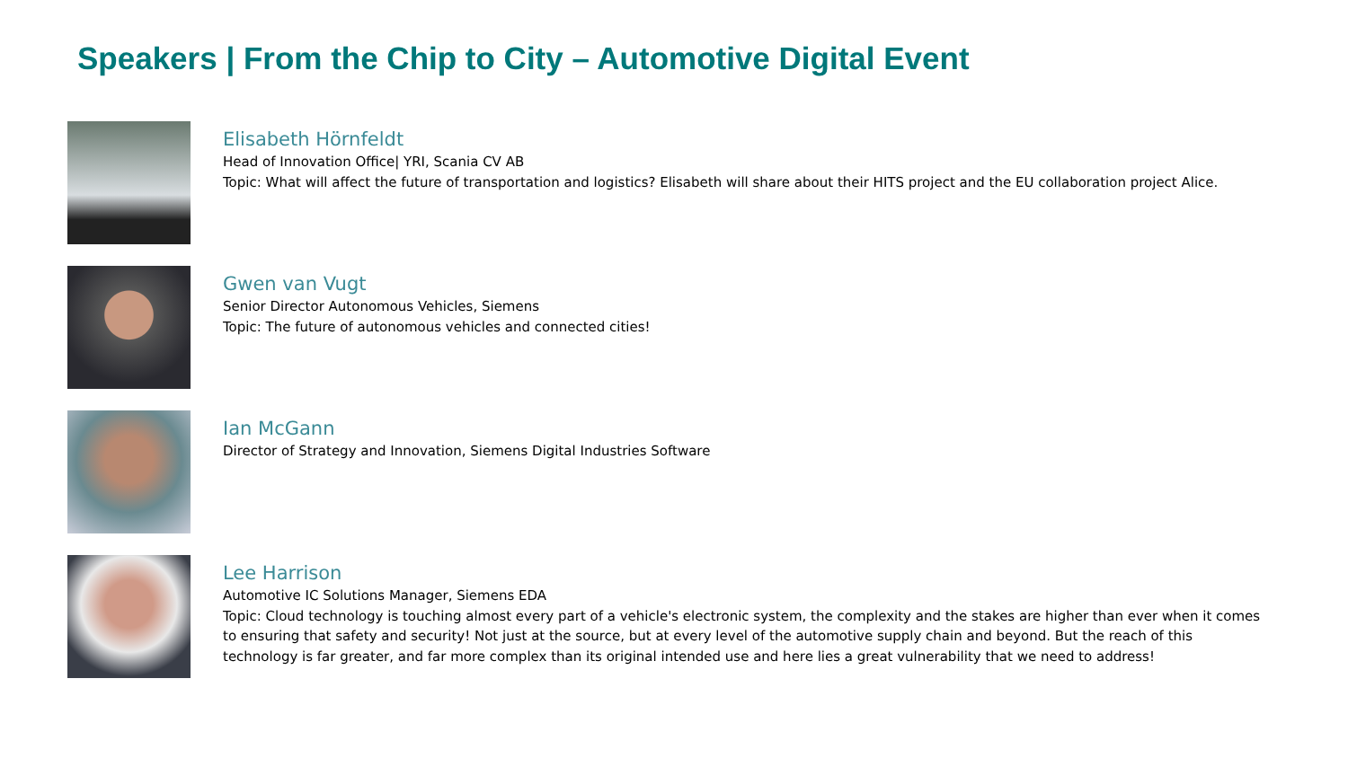Speakers | From the Chip to City – Automotive Digital Event
Elisabeth Hörnfeldt
Head of Innovation Office| YRI, Scania CV AB
Topic: What will affect the future of transportation and logistics? Elisabeth will share about their HITS project and the EU collaboration project Alice.
Gwen van Vugt
Senior Director Autonomous Vehicles, Siemens
Topic: The future of autonomous vehicles and connected cities!
Ian McGann
Director of Strategy and Innovation, Siemens Digital Industries Software
Lee Harrison
Automotive IC Solutions Manager, Siemens EDA
Topic: Cloud technology is touching almost every part of a vehicle's electronic system, the complexity and the stakes are higher than ever when it comes to ensuring that safety and security! Not just at the source, but at every level of the automotive supply chain and beyond. But the reach of this technology is far greater, and far more complex than its original intended use and here lies a great vulnerability that we need to address!